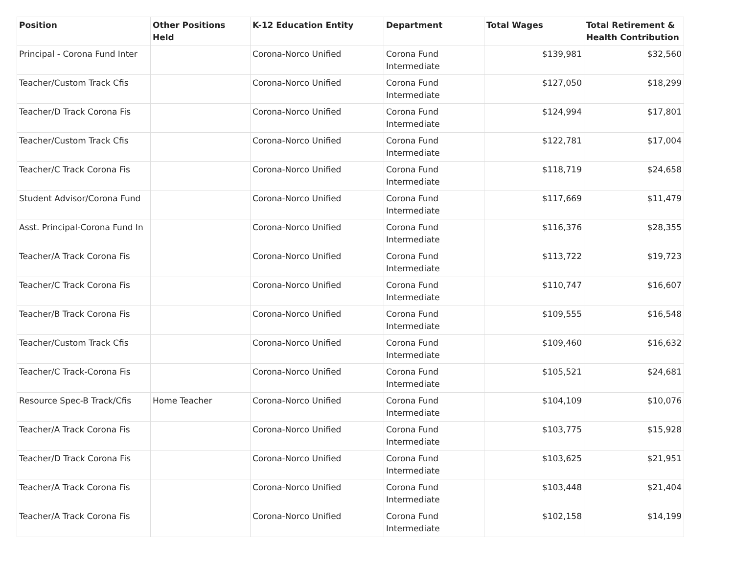| Position | Other Positions Held | K-12 Education Entity | Department | Total Wages | Total Retirement & Health Contribution |
| --- | --- | --- | --- | --- | --- |
| Principal - Corona Fund Inter | | Corona-Norco Unified | Corona Fund Intermediate | $139,981 | $32,560 |
| Teacher/Custom Track Cfis | | Corona-Norco Unified | Corona Fund Intermediate | $127,050 | $18,299 |
| Teacher/D Track Corona Fis | | Corona-Norco Unified | Corona Fund Intermediate | $124,994 | $17,801 |
| Teacher/Custom Track Cfis | | Corona-Norco Unified | Corona Fund Intermediate | $122,781 | $17,004 |
| Teacher/C Track Corona Fis | | Corona-Norco Unified | Corona Fund Intermediate | $118,719 | $24,658 |
| Student Advisor/Corona Fund | | Corona-Norco Unified | Corona Fund Intermediate | $117,669 | $11,479 |
| Asst. Principal-Corona Fund In | | Corona-Norco Unified | Corona Fund Intermediate | $116,376 | $28,355 |
| Teacher/A Track Corona Fis | | Corona-Norco Unified | Corona Fund Intermediate | $113,722 | $19,723 |
| Teacher/C Track Corona Fis | | Corona-Norco Unified | Corona Fund Intermediate | $110,747 | $16,607 |
| Teacher/B Track Corona Fis | | Corona-Norco Unified | Corona Fund Intermediate | $109,555 | $16,548 |
| Teacher/Custom Track Cfis | | Corona-Norco Unified | Corona Fund Intermediate | $109,460 | $16,632 |
| Teacher/C Track-Corona Fis | | Corona-Norco Unified | Corona Fund Intermediate | $105,521 | $24,681 |
| Resource Spec-B Track/Cfis | Home Teacher | Corona-Norco Unified | Corona Fund Intermediate | $104,109 | $10,076 |
| Teacher/A Track Corona Fis | | Corona-Norco Unified | Corona Fund Intermediate | $103,775 | $15,928 |
| Teacher/D Track Corona Fis | | Corona-Norco Unified | Corona Fund Intermediate | $103,625 | $21,951 |
| Teacher/A Track Corona Fis | | Corona-Norco Unified | Corona Fund Intermediate | $103,448 | $21,404 |
| Teacher/A Track Corona Fis | | Corona-Norco Unified | Corona Fund Intermediate | $102,158 | $14,199 |